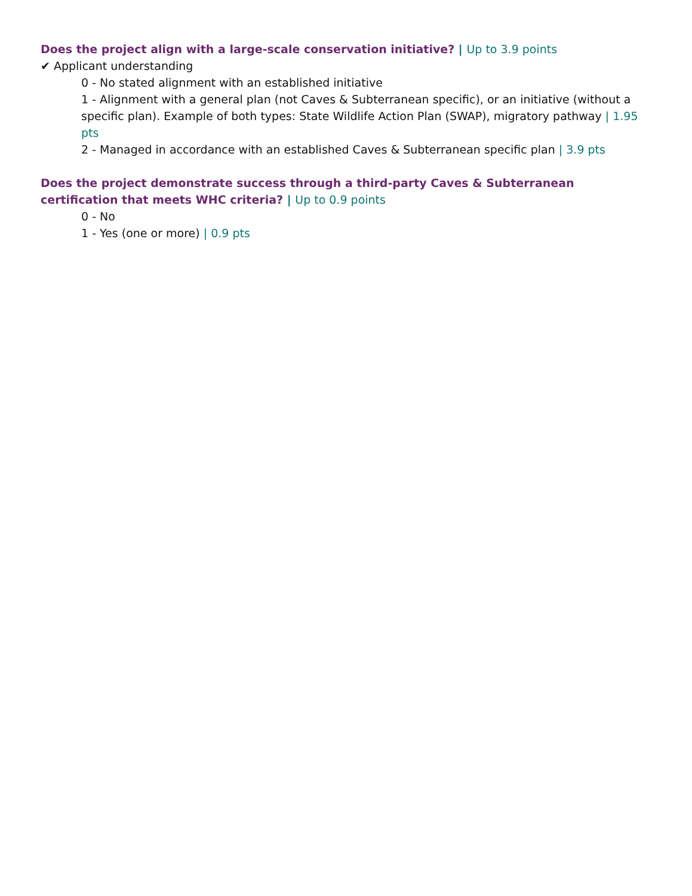Does the project align with a large-scale conservation initiative? | Up to 3.9 points
✔ Applicant understanding
0 - No stated alignment with an established initiative
1 - Alignment with a general plan (not Caves & Subterranean specific), or an initiative (without a specific plan). Example of both types: State Wildlife Action Plan (SWAP), migratory pathway | 1.95 pts
2 - Managed in accordance with an established Caves & Subterranean specific plan | 3.9 pts
Does the project demonstrate success through a third-party Caves & Subterranean certification that meets WHC criteria? | Up to 0.9 points
0 - No
1 - Yes (one or more) | 0.9 pts